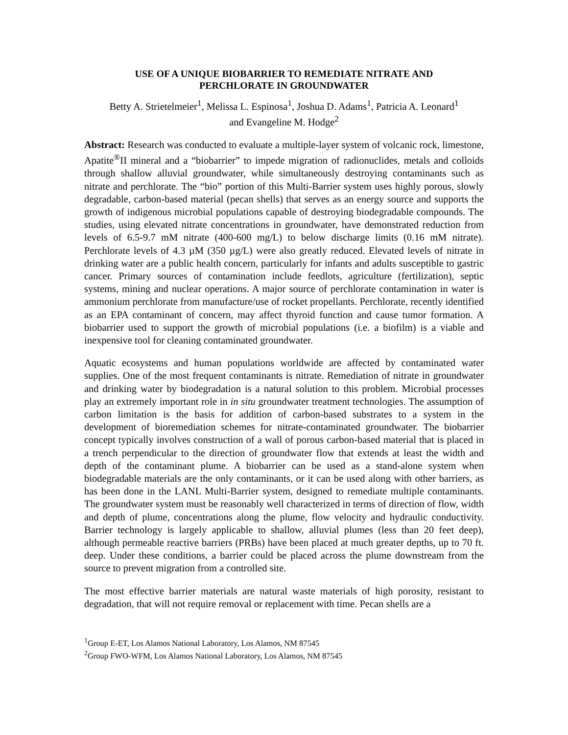USE OF A UNIQUE BIOBARRIER TO REMEDIATE NITRATE AND
PERCHLORATE IN GROUNDWATER
Betty A. Strietelmeier<sup>1</sup>, Melissa L. Espinosa<sup>1</sup>, Joshua D. Adams<sup>1</sup>, Patricia A. Leonard<sup>1</sup>
and Evangeline M. Hodge<sup>2</sup>
Abstract: Research was conducted to evaluate a multiple-layer system of volcanic rock, limestone, Apatite<sup>®</sup>II mineral and a “biobarrier” to impede migration of radionuclides, metals and colloids through shallow alluvial groundwater, while simultaneously destroying contaminants such as nitrate and perchlorate. The “bio” portion of this Multi-Barrier system uses highly porous, slowly degradable, carbon-based material (pecan shells) that serves as an energy source and supports the growth of indigenous microbial populations capable of destroying biodegradable compounds. The studies, using elevated nitrate concentrations in groundwater, have demonstrated reduction from levels of 6.5-9.7 mM nitrate (400-600 mg/L) to below discharge limits (0.16 mM nitrate). Perchlorate levels of 4.3 µM (350 µg/L) were also greatly reduced. Elevated levels of nitrate in drinking water are a public health concern, particularly for infants and adults susceptible to gastric cancer. Primary sources of contamination include feedlots, agriculture (fertilization), septic systems, mining and nuclear operations. A major source of perchlorate contamination in water is ammonium perchlorate from manufacture/use of rocket propellants. Perchlorate, recently identified as an EPA contaminant of concern, may affect thyroid function and cause tumor formation. A biobarrier used to support the growth of microbial populations (i.e. a biofilm) is a viable and inexpensive tool for cleaning contaminated groundwater.
Aquatic ecosystems and human populations worldwide are affected by contaminated water supplies. One of the most frequent contaminants is nitrate. Remediation of nitrate in groundwater and drinking water by biodegradation is a natural solution to this problem. Microbial processes play an extremely important role in in situ groundwater treatment technologies. The assumption of carbon limitation is the basis for addition of carbon-based substrates to a system in the development of bioremediation schemes for nitrate-contaminated groundwater. The biobarrier concept typically involves construction of a wall of porous carbon-based material that is placed in a trench perpendicular to the direction of groundwater flow that extends at least the width and depth of the contaminant plume. A biobarrier can be used as a stand-alone system when biodegradable materials are the only contaminants, or it can be used along with other barriers, as has been done in the LANL Multi-Barrier system, designed to remediate multiple contaminants. The groundwater system must be reasonably well characterized in terms of direction of flow, width and depth of plume, concentrations along the plume, flow velocity and hydraulic conductivity. Barrier technology is largely applicable to shallow, alluvial plumes (less than 20 feet deep), although permeable reactive barriers (PRBs) have been placed at much greater depths, up to 70 ft. deep. Under these conditions, a barrier could be placed across the plume downstream from the source to prevent migration from a controlled site.
The most effective barrier materials are natural waste materials of high porosity, resistant to degradation, that will not require removal or replacement with time. Pecan shells are a
<sup>1</sup> Group E-ET, Los Alamos National Laboratory, Los Alamos, NM 87545
<sup>2</sup> Group FWO-WFM, Los Alamos National Laboratory, Los Alamos, NM 87545